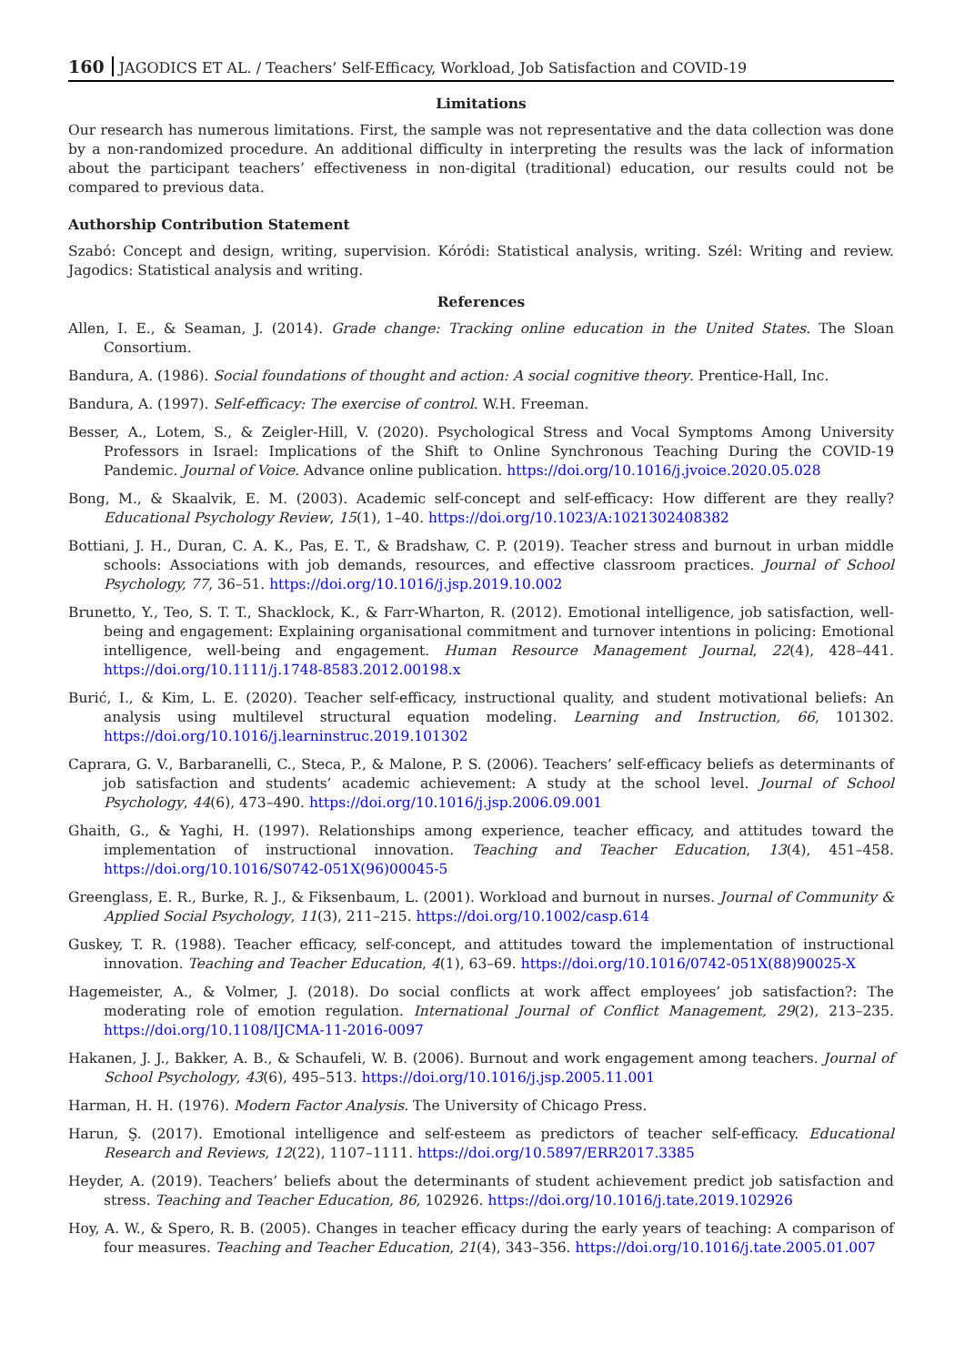160 JAGODICS ET AL. / Teachers’ Self-Efficacy, Workload, Job Satisfaction and COVID-19
Limitations
Our research has numerous limitations. First, the sample was not representative and the data collection was done by a non-randomized procedure. An additional difficulty in interpreting the results was the lack of information about the participant teachers’ effectiveness in non-digital (traditional) education, our results could not be compared to previous data.
Authorship Contribution Statement
Szabó: Concept and design, writing, supervision. Kóródi: Statistical analysis, writing. Szél: Writing and review. Jagodics: Statistical analysis and writing.
References
Allen, I. E., & Seaman, J. (2014). Grade change: Tracking online education in the United States. The Sloan Consortium.
Bandura, A. (1986). Social foundations of thought and action: A social cognitive theory. Prentice-Hall, Inc.
Bandura, A. (1997). Self-efficacy: The exercise of control. W.H. Freeman.
Besser, A., Lotem, S., & Zeigler-Hill, V. (2020). Psychological Stress and Vocal Symptoms Among University Professors in Israel: Implications of the Shift to Online Synchronous Teaching During the COVID-19 Pandemic. Journal of Voice. Advance online publication. https://doi.org/10.1016/j.jvoice.2020.05.028
Bong, M., & Skaalvik, E. M. (2003). Academic self-concept and self-efficacy: How different are they really? Educational Psychology Review, 15(1), 1–40. https://doi.org/10.1023/A:1021302408382
Bottiani, J. H., Duran, C. A. K., Pas, E. T., & Bradshaw, C. P. (2019). Teacher stress and burnout in urban middle schools: Associations with job demands, resources, and effective classroom practices. Journal of School Psychology, 77, 36–51. https://doi.org/10.1016/j.jsp.2019.10.002
Brunetto, Y., Teo, S. T. T., Shacklock, K., & Farr-Wharton, R. (2012). Emotional intelligence, job satisfaction, well-being and engagement: Explaining organisational commitment and turnover intentions in policing: Emotional intelligence, well-being and engagement. Human Resource Management Journal, 22(4), 428–441. https://doi.org/10.1111/j.1748-8583.2012.00198.x
Burić, I., & Kim, L. E. (2020). Teacher self-efficacy, instructional quality, and student motivational beliefs: An analysis using multilevel structural equation modeling. Learning and Instruction, 66, 101302. https://doi.org/10.1016/j.learninstruc.2019.101302
Caprara, G. V., Barbaranelli, C., Steca, P., & Malone, P. S. (2006). Teachers’ self-efficacy beliefs as determinants of job satisfaction and students’ academic achievement: A study at the school level. Journal of School Psychology, 44(6), 473–490. https://doi.org/10.1016/j.jsp.2006.09.001
Ghaith, G., & Yaghi, H. (1997). Relationships among experience, teacher efficacy, and attitudes toward the implementation of instructional innovation. Teaching and Teacher Education, 13(4), 451–458. https://doi.org/10.1016/S0742-051X(96)00045-5
Greenglass, E. R., Burke, R. J., & Fiksenbaum, L. (2001). Workload and burnout in nurses. Journal of Community & Applied Social Psychology, 11(3), 211–215. https://doi.org/10.1002/casp.614
Guskey, T. R. (1988). Teacher efficacy, self-concept, and attitudes toward the implementation of instructional innovation. Teaching and Teacher Education, 4(1), 63–69. https://doi.org/10.1016/0742-051X(88)90025-X
Hagemeister, A., & Volmer, J. (2018). Do social conflicts at work affect employees’ job satisfaction?: The moderating role of emotion regulation. International Journal of Conflict Management, 29(2), 213–235. https://doi.org/10.1108/IJCMA-11-2016-0097
Hakanen, J. J., Bakker, A. B., & Schaufeli, W. B. (2006). Burnout and work engagement among teachers. Journal of School Psychology, 43(6), 495–513. https://doi.org/10.1016/j.jsp.2005.11.001
Harman, H. H. (1976). Modern Factor Analysis. The University of Chicago Press.
Harun, Ş. (2017). Emotional intelligence and self-esteem as predictors of teacher self-efficacy. Educational Research and Reviews, 12(22), 1107–1111. https://doi.org/10.5897/ERR2017.3385
Heyder, A. (2019). Teachers’ beliefs about the determinants of student achievement predict job satisfaction and stress. Teaching and Teacher Education, 86, 102926. https://doi.org/10.1016/j.tate.2019.102926
Hoy, A. W., & Spero, R. B. (2005). Changes in teacher efficacy during the early years of teaching: A comparison of four measures. Teaching and Teacher Education, 21(4), 343–356. https://doi.org/10.1016/j.tate.2005.01.007